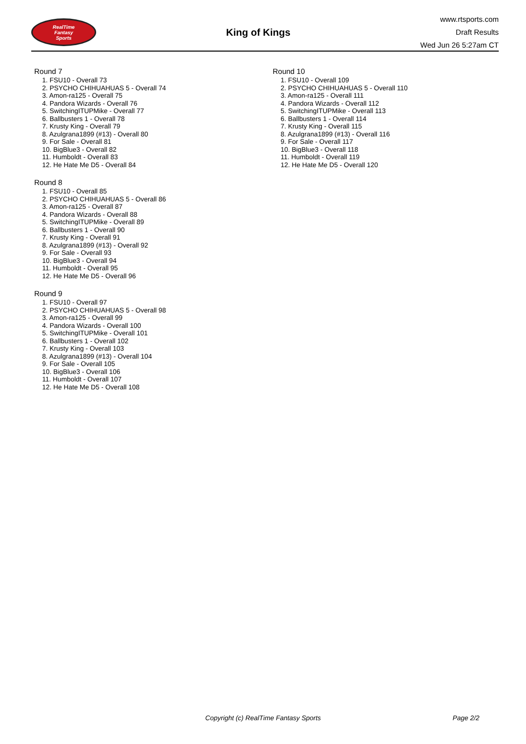RealTime
Fantasy
Sports
King of Kings
www.rtsports.com
Draft Results
Wed Jun 26 5:27am CT
Round 7
1. FSU10 - Overall 73
2. PSYCHO CHIHUAHUAS 5 - Overall 74
3. Amon-ra125 - Overall 75
4. Pandora Wizards - Overall 76
5. SwitchingITUPMike - Overall 77
6. Ballbusters 1 - Overall 78
7. Krusty King - Overall 79
8. Azulgrana1899 (#13) - Overall 80
9. For Sale - Overall 81
10. BigBlue3 - Overall 82
11. Humboldt - Overall 83
12. He Hate Me D5 - Overall 84
Round 8
1. FSU10 - Overall 85
2. PSYCHO CHIHUAHUAS 5 - Overall 86
3. Amon-ra125 - Overall 87
4. Pandora Wizards - Overall 88
5. SwitchingITUPMike - Overall 89
6. Ballbusters 1 - Overall 90
7. Krusty King - Overall 91
8. Azulgrana1899 (#13) - Overall 92
9. For Sale - Overall 93
10. BigBlue3 - Overall 94
11. Humboldt - Overall 95
12. He Hate Me D5 - Overall 96
Round 9
1. FSU10 - Overall 97
2. PSYCHO CHIHUAHUAS 5 - Overall 98
3. Amon-ra125 - Overall 99
4. Pandora Wizards - Overall 100
5. SwitchingITUPMike - Overall 101
6. Ballbusters 1 - Overall 102
7. Krusty King - Overall 103
8. Azulgrana1899 (#13) - Overall 104
9. For Sale - Overall 105
10. BigBlue3 - Overall 106
11. Humboldt - Overall 107
12. He Hate Me D5 - Overall 108
Round 10
1. FSU10 - Overall 109
2. PSYCHO CHIHUAHUAS 5 - Overall 110
3. Amon-ra125 - Overall 111
4. Pandora Wizards - Overall 112
5. SwitchingITUPMike - Overall 113
6. Ballbusters 1 - Overall 114
7. Krusty King - Overall 115
8. Azulgrana1899 (#13) - Overall 116
9. For Sale - Overall 117
10. BigBlue3 - Overall 118
11. Humboldt - Overall 119
12. He Hate Me D5 - Overall 120
Copyright (c) RealTime Fantasy Sports Page 2/2